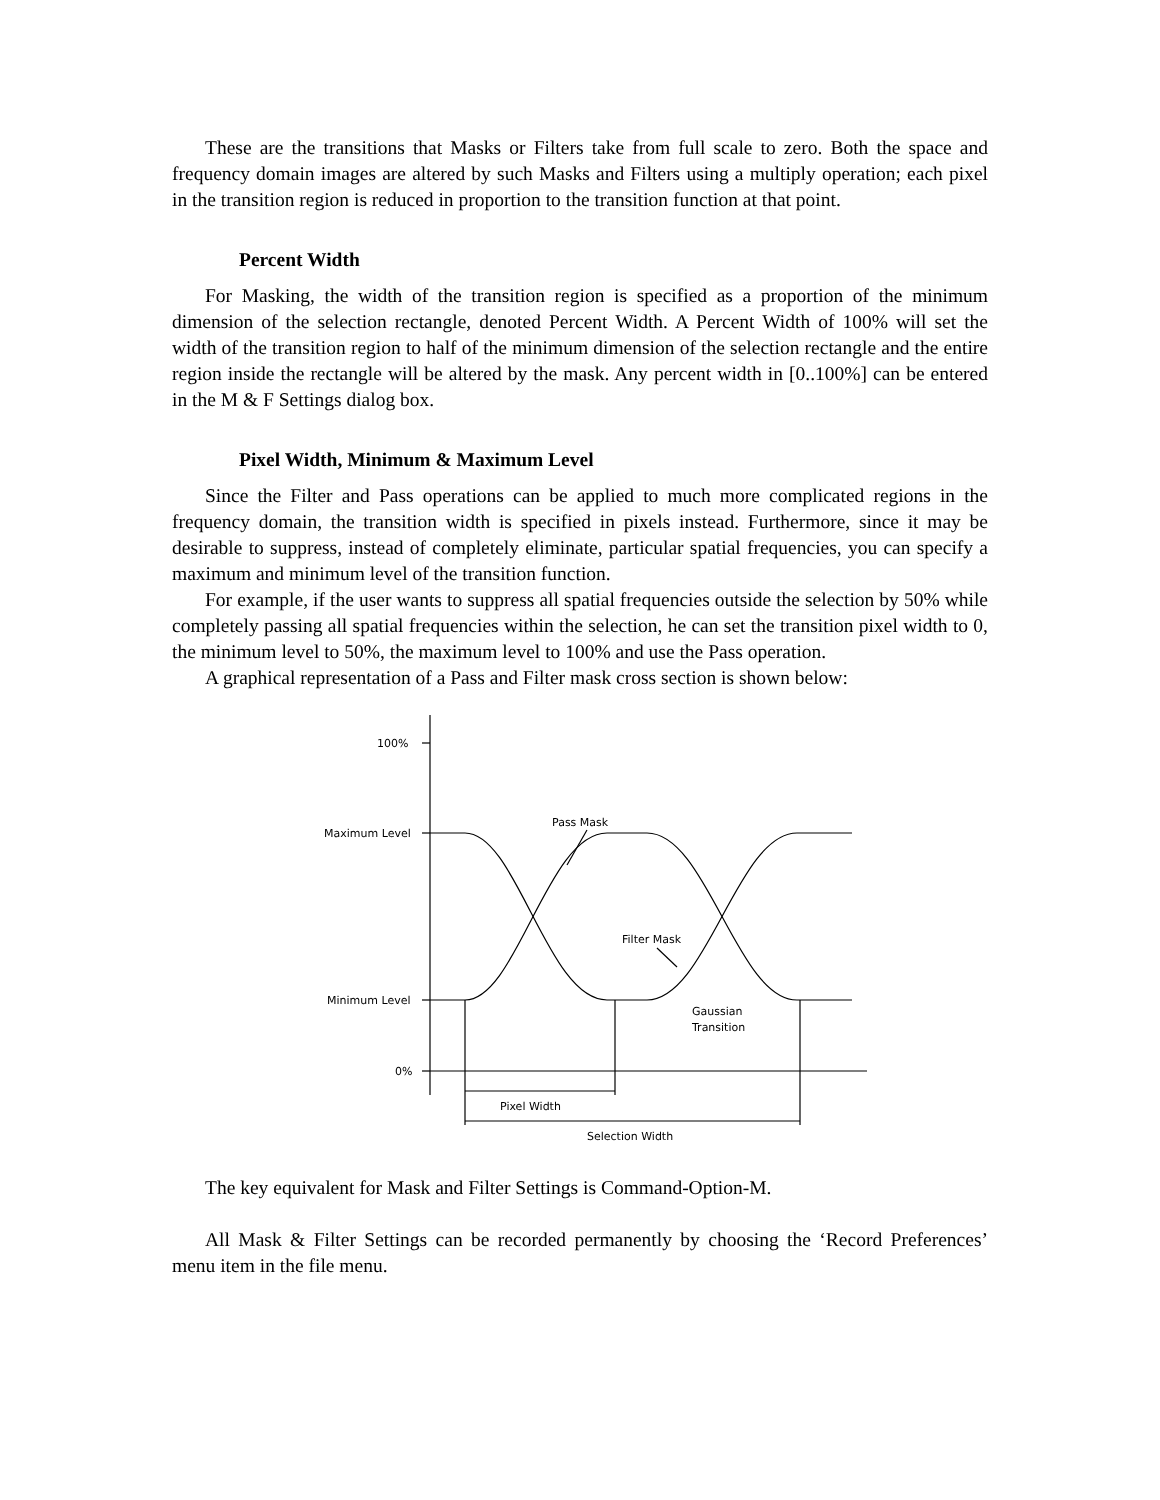These are the transitions that Masks or Filters take from full scale to zero. Both the space and frequency domain images are altered by such Masks and Filters using a multiply operation; each pixel in the transition region is reduced in proportion to the transition function at that point.
Percent Width
For Masking, the width of the transition region is specified as a proportion of the minimum dimension of the selection rectangle, denoted Percent Width. A Percent Width of 100% will set the width of the transition region to half of the minimum dimension of the selection rectangle and the entire region inside the rectangle will be altered by the mask. Any percent width in [0..100%] can be entered in the M & F Settings dialog box.
Pixel Width, Minimum & Maximum Level
Since the Filter and Pass operations can be applied to much more complicated regions in the frequency domain, the transition width is specified in pixels instead. Furthermore, since it may be desirable to suppress, instead of completely eliminate, particular spatial frequencies, you can specify a maximum and minimum level of the transition function.
For example, if the user wants to suppress all spatial frequencies outside the selection by 50% while completely passing all spatial frequencies within the selection, he can set the transition pixel width to 0, the minimum level to 50%, the maximum level to 100% and use the Pass operation.
A graphical representation of a Pass and Filter mask cross section is shown below:
100%
Maximum Level
Minimum Level
0%
Pass Mask
Filter Mask
Gaussian
Transition
Pixel Width
Selection Width
The key equivalent for Mask and Filter Settings is Command-Option-M.
All Mask & Filter Settings can be recorded permanently by choosing the ‘Record Preferences’ menu item in the file menu.